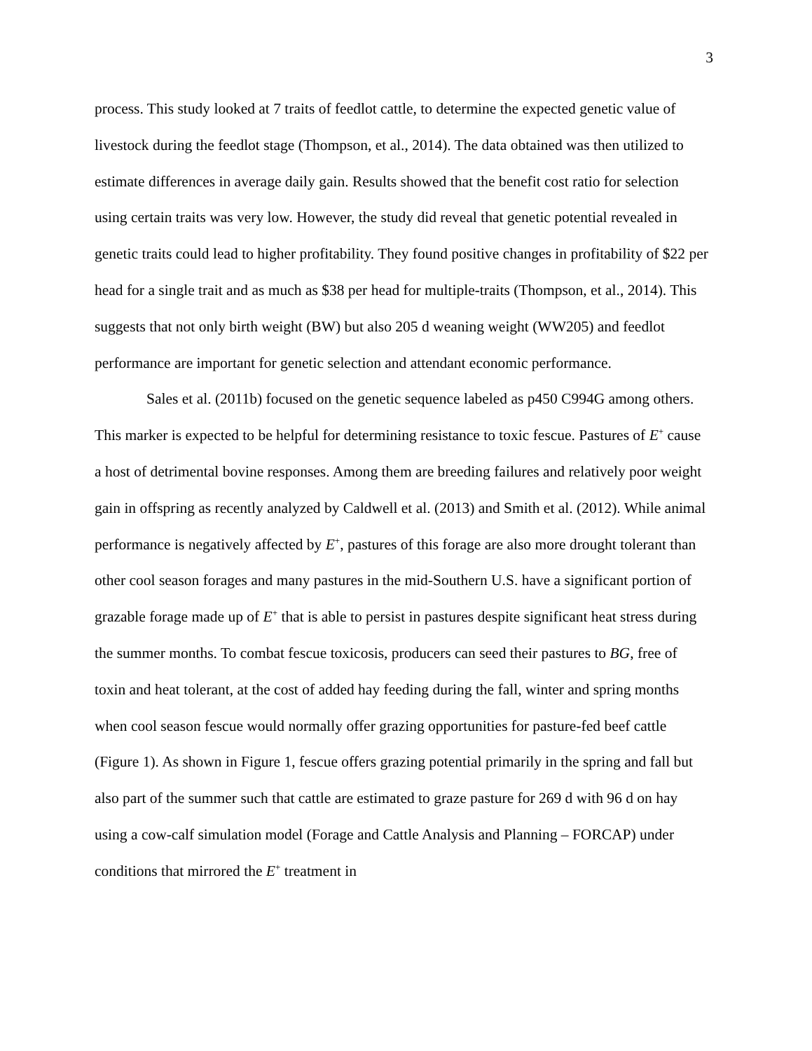3
process. This study looked at 7 traits of feedlot cattle, to determine the expected genetic value of livestock during the feedlot stage (Thompson, et al., 2014). The data obtained was then utilized to estimate differences in average daily gain. Results showed that the benefit cost ratio for selection using certain traits was very low. However, the study did reveal that genetic potential revealed in genetic traits could lead to higher profitability. They found positive changes in profitability of $22 per head for a single trait and as much as $38 per head for multiple-traits (Thompson, et al., 2014). This suggests that not only birth weight (BW) but also 205 d weaning weight (WW205) and feedlot performance are important for genetic selection and attendant economic performance.
Sales et al. (2011b) focused on the genetic sequence labeled as p450 C994G among others. This marker is expected to be helpful for determining resistance to toxic fescue. Pastures of E<sup>+</sup> cause a host of detrimental bovine responses. Among them are breeding failures and relatively poor weight gain in offspring as recently analyzed by Caldwell et al. (2013) and Smith et al. (2012). While animal performance is negatively affected by E<sup>+</sup>, pastures of this forage are also more drought tolerant than other cool season forages and many pastures in the mid-Southern U.S. have a significant portion of grazable forage made up of E<sup>+</sup> that is able to persist in pastures despite significant heat stress during the summer months. To combat fescue toxicosis, producers can seed their pastures to BG, free of toxin and heat tolerant, at the cost of added hay feeding during the fall, winter and spring months when cool season fescue would normally offer grazing opportunities for pasture-fed beef cattle (Figure 1). As shown in Figure 1, fescue offers grazing potential primarily in the spring and fall but also part of the summer such that cattle are estimated to graze pasture for 269 d with 96 d on hay using a cow-calf simulation model (Forage and Cattle Analysis and Planning – FORCAP) under conditions that mirrored the E<sup>+</sup> treatment in